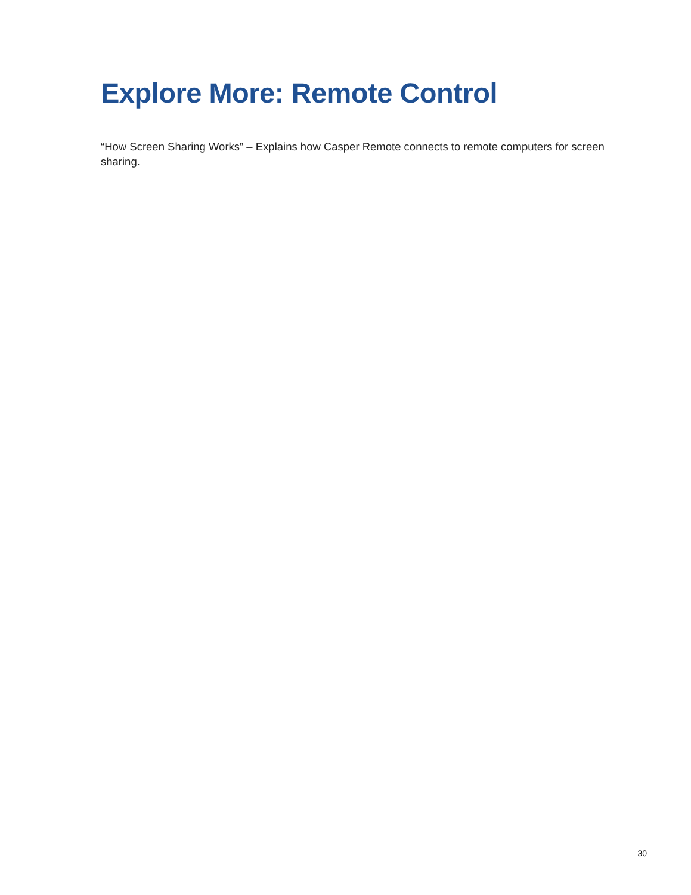Explore More: Remote Control
“How Screen Sharing Works” – Explains how Casper Remote connects to remote computers for screen sharing.
30